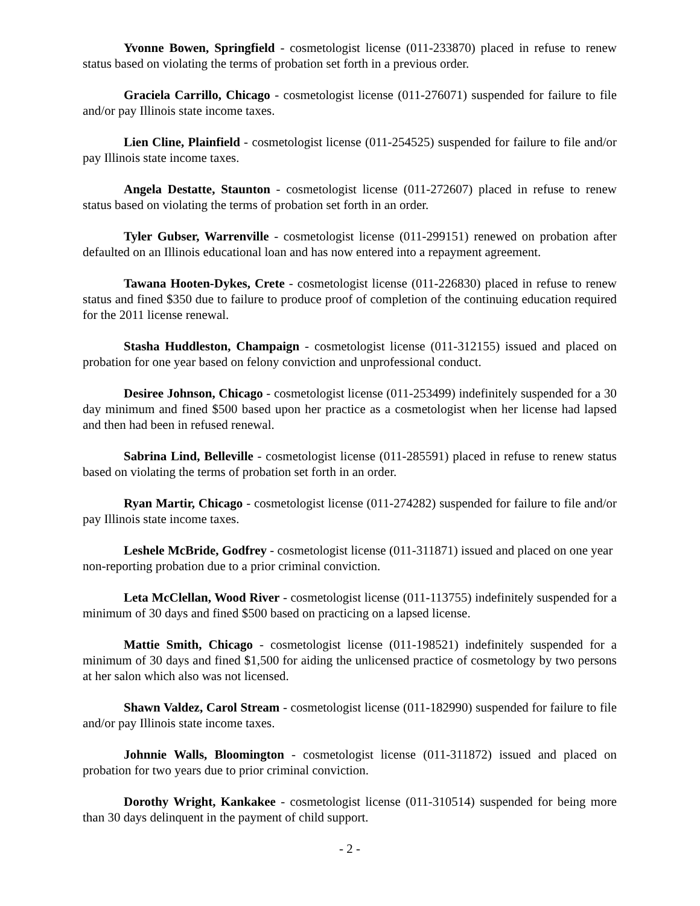Yvonne Bowen, Springfield - cosmetologist license (011-233870) placed in refuse to renew status based on violating the terms of probation set forth in a previous order.
Graciela Carrillo, Chicago - cosmetologist license (011-276071) suspended for failure to file and/or pay Illinois state income taxes.
Lien Cline, Plainfield - cosmetologist license (011-254525) suspended for failure to file and/or pay Illinois state income taxes.
Angela Destatte, Staunton - cosmetologist license (011-272607) placed in refuse to renew status based on violating the terms of probation set forth in an order.
Tyler Gubser, Warrenville - cosmetologist license (011-299151) renewed on probation after defaulted on an Illinois educational loan and has now entered into a repayment agreement.
Tawana Hooten-Dykes, Crete - cosmetologist license (011-226830) placed in refuse to renew status and fined $350 due to failure to produce proof of completion of the continuing education required for the 2011 license renewal.
Stasha Huddleston, Champaign - cosmetologist license (011-312155) issued and placed on probation for one year based on felony conviction and unprofessional conduct.
Desiree Johnson, Chicago - cosmetologist license (011-253499) indefinitely suspended for a 30 day minimum and fined $500 based upon her practice as a cosmetologist when her license had lapsed and then had been in refused renewal.
Sabrina Lind, Belleville - cosmetologist license (011-285591) placed in refuse to renew status based on violating the terms of probation set forth in an order.
Ryan Martir, Chicago - cosmetologist license (011-274282) suspended for failure to file and/or pay Illinois state income taxes.
Leshele McBride, Godfrey - cosmetologist license (011-311871) issued and placed on one year non-reporting probation due to a prior criminal conviction.
Leta McClellan, Wood River - cosmetologist license (011-113755) indefinitely suspended for a minimum of 30 days and fined $500 based on practicing on a lapsed license.
Mattie Smith, Chicago - cosmetologist license (011-198521) indefinitely suspended for a minimum of 30 days and fined $1,500 for aiding the unlicensed practice of cosmetology by two persons at her salon which also was not licensed.
Shawn Valdez, Carol Stream - cosmetologist license (011-182990) suspended for failure to file and/or pay Illinois state income taxes.
Johnnie Walls, Bloomington - cosmetologist license (011-311872) issued and placed on probation for two years due to prior criminal conviction.
Dorothy Wright, Kankakee - cosmetologist license (011-310514) suspended for being more than 30 days delinquent in the payment of child support.
- 2 -